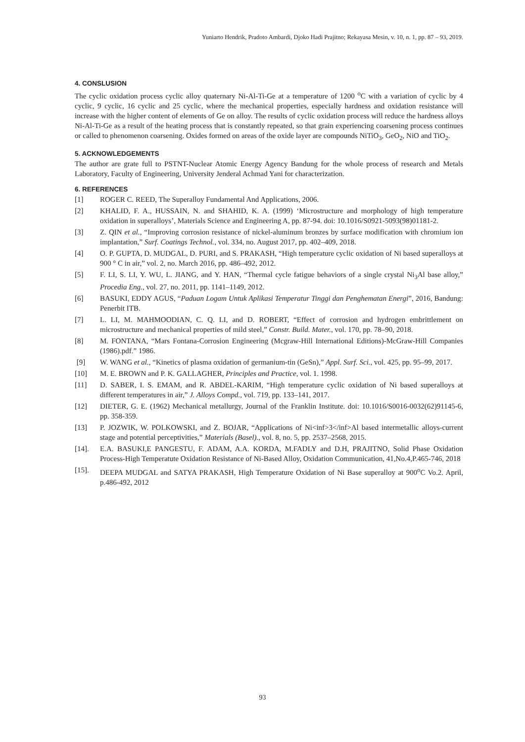Yuniarto Hendrik, Pradoto Ambardi, Djoko Hadi Prajitno; Rekayasa Mesin, v. 10, n. 1, pp. 87 – 93, 2019.
4. CONSLUSION
The cyclic oxidation process cyclic alloy quaternary Ni-Al-Ti-Ge at a temperature of 1200 <sup>o</sup>C with a variation of cyclic by 4 cyclic, 9 cyclic, 16 cyclic and 25 cyclic, where the mechanical properties, especially hardness and oxidation resistance will increase with the higher content of elements of Ge on alloy. The results of cyclic oxidation process will reduce the hardness alloys Ni-Al-Ti-Ge as a result of the heating process that is constantly repeated, so that grain experiencing coarsening process continues or called to phenomenon coarsening. Oxides formed on areas of the oxide layer are compounds NiTiO<sub>3</sub>, GeO<sub>2</sub>, NiO and TiO<sub>2</sub>.
5. ACKNOWLEDGEMENTS
The author are grate full to PSTNT-Nuclear Atomic Energy Agency Bandung for the whole process of research and Metals Laboratory, Faculty of Engineering, University Jenderal Achmad Yani for characterization.
6. REFERENCES
[1] ROGER C. REED, The Superalloy Fundamental And Applications, 2006.
[2] KHALID, F. A., HUSSAIN, N. and SHAHID, K. A. (1999) ‘Microstructure and morphology of high temperature oxidation in superalloys’, Materials Science and Engineering A, pp. 87-94. doi: 10.1016/S0921-5093(98)01181-2.
[3] Z. QIN et al., “Improving corrosion resistance of nickel-aluminum bronzes by surface modification with chromium ion implantation,” Surf. Coatings Technol., vol. 334, no. August 2017, pp. 402–409, 2018.
[4] O. P. GUPTA, D. MUDGAL, D. PURI, and S. PRAKASH, “High temperature cyclic oxidation of Ni based superalloys at 900 ° C in air,” vol. 2, no. March 2016, pp. 486–492, 2012.
[5] F. LI, S. LI, Y. WU, L. JIANG, and Y. HAN, “Thermal cycle fatigue behaviors of a single crystal Ni<sub>3</sub>Al base alloy,” Procedia Eng., vol. 27, no. 2011, pp. 1141–1149, 2012.
[6] BASUKI, EDDY AGUS, “Paduan Logam Untuk Aplikasi Temperatur Tinggi dan Penghematan Energi”, 2016, Bandung: Penerbit ITB.
[7] L. LI, M. MAHMOODIAN, C. Q. LI, and D. ROBERT, “Effect of corrosion and hydrogen embrittlement on microstructure and mechanical properties of mild steel,” Constr. Build. Mater., vol. 170, pp. 78–90, 2018.
[8] M. FONTANA, “Mars Fontana-Corrosion Engineering (Mcgraw-Hill International Editions)-McGraw-Hill Companies (1986).pdf.” 1986.
[9] W. WANG et al., “Kinetics of plasma oxidation of germanium-tin (GeSn),” Appl. Surf. Sci., vol. 425, pp. 95–99, 2017.
[10] M. E. BROWN and P. K. GALLAGHER, Principles and Practice, vol. 1. 1998.
[11] D. SABER, I. S. EMAM, and R. ABDEL-KARIM, “High temperature cyclic oxidation of Ni based superalloys at different temperatures in air,” J. Alloys Compd., vol. 719, pp. 133–141, 2017.
[12] DIETER, G. E. (1962) Mechanical metallurgy, Journal of the Franklin Institute. doi: 10.1016/S0016-0032(62)91145-6, pp. 358-359.
[13] P. JOZWIK, W. POLKOWSKI, and Z. BOJAR, “Applications of Ni<inf>3</inf>Al based intermetallic alloys-current stage and potential perceptivities,” Materials (Basel)., vol. 8, no. 5, pp. 2537–2568, 2015.
[14]. E.A. BASUKI,E PANGESTU, F. ADAM, A.A. KORDA, M.FADLY and D.H, PRAJITNO, Solid Phase Oxidation Process-High Temperatute Oxidation Resistance of Ni-Based Alloy, Oxidation Communication, 41,No.4,P.465-746, 2018
[15]. DEEPA MUDGAL and SATYA PRAKASH, High Temperature Oxidation of Ni Base superalloy at 900<sup>o</sup>C Vo.2. April, p.486-492, 2012
93